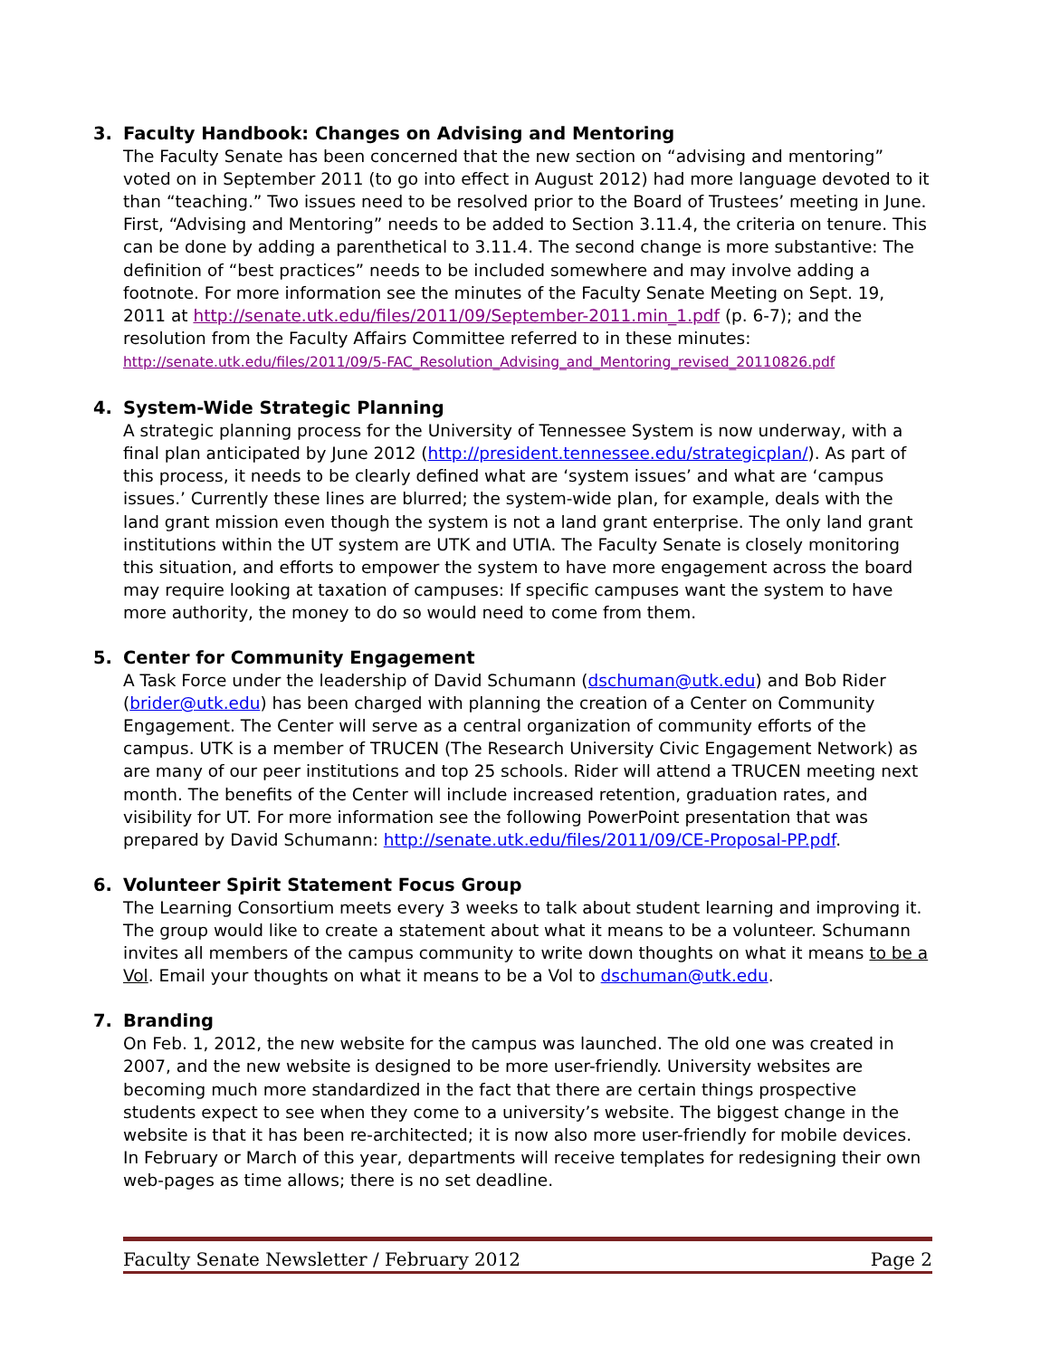3. Faculty Handbook: Changes on Advising and Mentoring
The Faculty Senate has been concerned that the new section on “advising and mentoring” voted on in September 2011 (to go into effect in August 2012) had more language devoted to it than “teaching.” Two issues need to be resolved prior to the Board of Trustees’ meeting in June. First, “Advising and Mentoring” needs to be added to Section 3.11.4, the criteria on tenure. This can be done by adding a parenthetical to 3.11.4. The second change is more substantive: The definition of “best practices” needs to be included somewhere and may involve adding a footnote. For more information see the minutes of the Faculty Senate Meeting on Sept. 19, 2011 at http://senate.utk.edu/files/2011/09/September-2011.min_1.pdf (p. 6-7); and the resolution from the Faculty Affairs Committee referred to in these minutes: http://senate.utk.edu/files/2011/09/5-FAC_Resolution_Advising_and_Mentoring_revised_20110826.pdf
4. System-Wide Strategic Planning
A strategic planning process for the University of Tennessee System is now underway, with a final plan anticipated by June 2012 (http://president.tennessee.edu/strategicplan/). As part of this process, it needs to be clearly defined what are ‘system issues’ and what are ‘campus issues.’ Currently these lines are blurred; the system-wide plan, for example, deals with the land grant mission even though the system is not a land grant enterprise. The only land grant institutions within the UT system are UTK and UTIA. The Faculty Senate is closely monitoring this situation, and efforts to empower the system to have more engagement across the board may require looking at taxation of campuses: If specific campuses want the system to have more authority, the money to do so would need to come from them.
5. Center for Community Engagement
A Task Force under the leadership of David Schumann (dschuman@utk.edu) and Bob Rider (brider@utk.edu) has been charged with planning the creation of a Center on Community Engagement. The Center will serve as a central organization of community efforts of the campus. UTK is a member of TRUCEN (The Research University Civic Engagement Network) as are many of our peer institutions and top 25 schools. Rider will attend a TRUCEN meeting next month. The benefits of the Center will include increased retention, graduation rates, and visibility for UT. For more information see the following PowerPoint presentation that was prepared by David Schumann: http://senate.utk.edu/files/2011/09/CE-Proposal-PP.pdf.
6. Volunteer Spirit Statement Focus Group
The Learning Consortium meets every 3 weeks to talk about student learning and improving it. The group would like to create a statement about what it means to be a volunteer. Schumann invites all members of the campus community to write down thoughts on what it means to be a Vol. Email your thoughts on what it means to be a Vol to dschuman@utk.edu.
7. Branding
On Feb. 1, 2012, the new website for the campus was launched. The old one was created in 2007, and the new website is designed to be more user-friendly. University websites are becoming much more standardized in the fact that there are certain things prospective students expect to see when they come to a university’s website. The biggest change in the website is that it has been re-architected; it is now also more user-friendly for mobile devices. In February or March of this year, departments will receive templates for redesigning their own web-pages as time allows; there is no set deadline.
Faculty Senate Newsletter / February 2012 Page 2